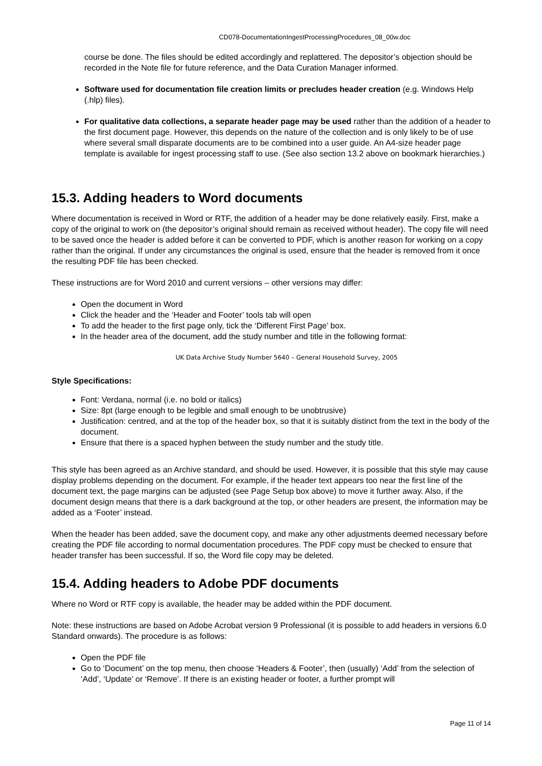CD078-DocumentationIngestProcessingProcedures_08_00w.doc
course be done. The files should be edited accordingly and replattered. The depositor’s objection should be recorded in the Note file for future reference, and the Data Curation Manager informed.
Software used for documentation file creation limits or precludes header creation (e.g. Windows Help (.hlp) files).
For qualitative data collections, a separate header page may be used rather than the addition of a header to the first document page. However, this depends on the nature of the collection and is only likely to be of use where several small disparate documents are to be combined into a user guide. An A4-size header page template is available for ingest processing staff to use. (See also section 13.2 above on bookmark hierarchies.)
15.3. Adding headers to Word documents
Where documentation is received in Word or RTF, the addition of a header may be done relatively easily. First, make a copy of the original to work on (the depositor’s original should remain as received without header). The copy file will need to be saved once the header is added before it can be converted to PDF, which is another reason for working on a copy rather than the original. If under any circumstances the original is used, ensure that the header is removed from it once the resulting PDF file has been checked.
These instructions are for Word 2010 and current versions – other versions may differ:
Open the document in Word
Click the header and the ‘Header and Footer’ tools tab will open
To add the header to the first page only, tick the ‘Different First Page’ box.
In the header area of the document, add the study number and title in the following format:
UK Data Archive Study Number 5640 – General Household Survey, 2005
Style Specifications:
Font: Verdana, normal (i.e. no bold or italics)
Size: 8pt (large enough to be legible and small enough to be unobtrusive)
Justification: centred, and at the top of the header box, so that it is suitably distinct from the text in the body of the document.
Ensure that there is a spaced hyphen between the study number and the study title.
This style has been agreed as an Archive standard, and should be used. However, it is possible that this style may cause display problems depending on the document. For example, if the header text appears too near the first line of the document text, the page margins can be adjusted (see Page Setup box above) to move it further away. Also, if the document design means that there is a dark background at the top, or other headers are present, the information may be added as a ‘Footer’ instead.
When the header has been added, save the document copy, and make any other adjustments deemed necessary before creating the PDF file according to normal documentation procedures. The PDF copy must be checked to ensure that header transfer has been successful. If so, the Word file copy may be deleted.
15.4. Adding headers to Adobe PDF documents
Where no Word or RTF copy is available, the header may be added within the PDF document.
Note: these instructions are based on Adobe Acrobat version 9 Professional (it is possible to add headers in versions 6.0 Standard onwards). The procedure is as follows:
Open the PDF file
Go to ‘Document’ on the top menu, then choose ‘Headers & Footer’, then (usually) ‘Add’ from the selection of ‘Add’, ‘Update’ or ‘Remove’. If there is an existing header or footer, a further prompt will
Page 11 of 14